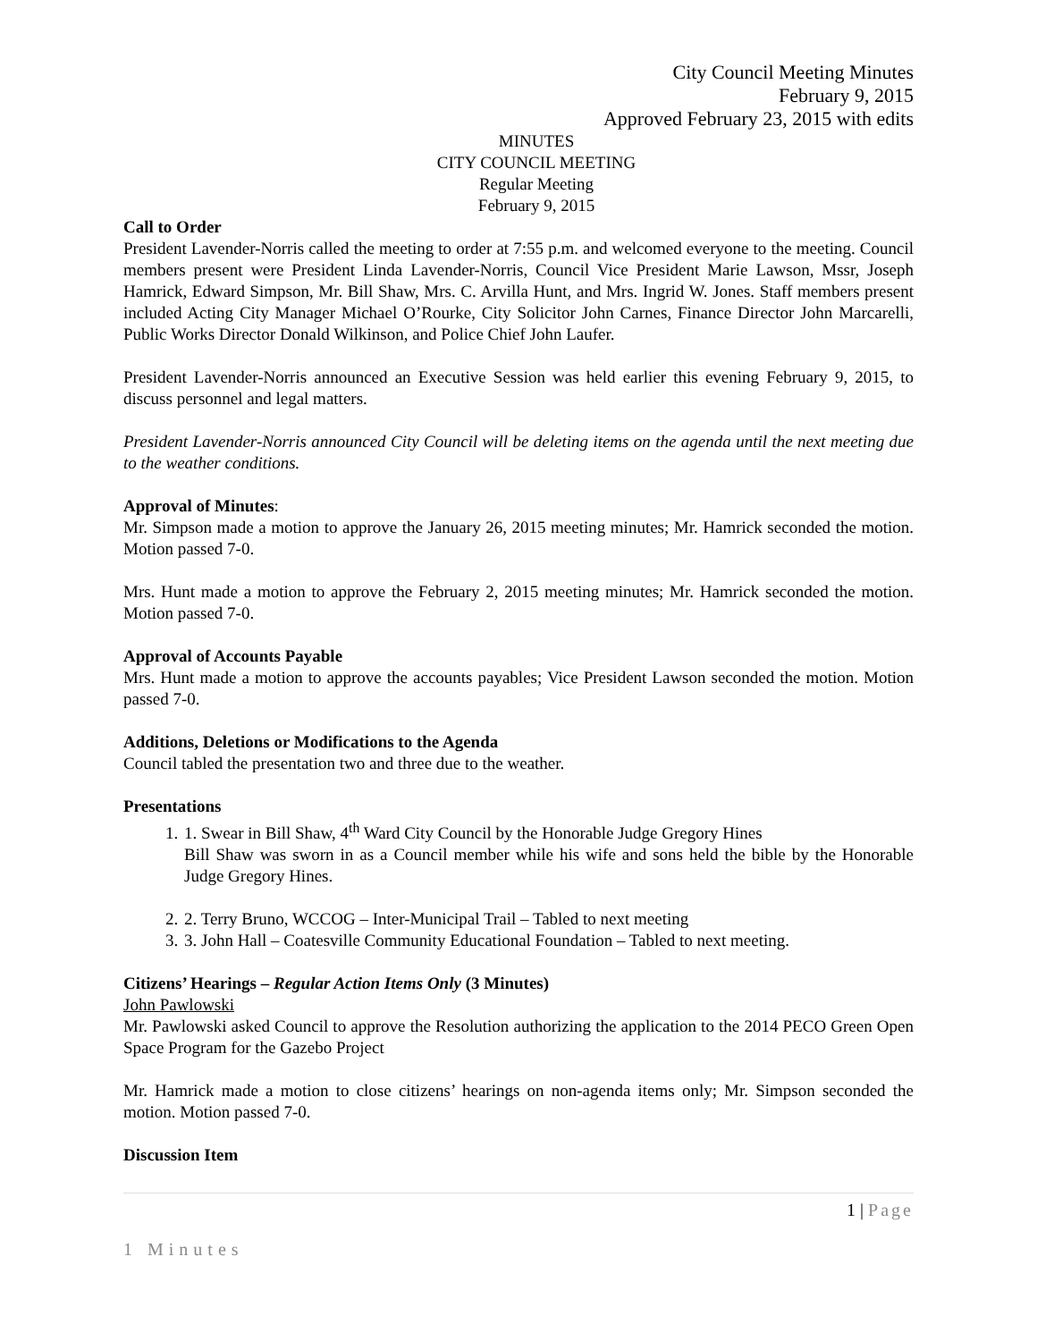City Council Meeting Minutes
February 9, 2015
Approved February 23, 2015 with edits
MINUTES
CITY COUNCIL MEETING
Regular Meeting
February 9, 2015
Call to Order
President Lavender-Norris called the meeting to order at 7:55 p.m. and welcomed everyone to the meeting. Council members present were President Linda Lavender-Norris, Council Vice President Marie Lawson, Mssr, Joseph Hamrick, Edward Simpson, Mr. Bill Shaw, Mrs. C. Arvilla Hunt, and Mrs. Ingrid W. Jones. Staff members present included Acting City Manager Michael O’Rourke, City Solicitor John Carnes, Finance Director John Marcarelli, Public Works Director Donald Wilkinson, and Police Chief John Laufer.
President Lavender-Norris announced an Executive Session was held earlier this evening February 9, 2015, to discuss personnel and legal matters.
President Lavender-Norris announced City Council will be deleting items on the agenda until the next meeting due to the weather conditions.
Approval of Minutes:
Mr. Simpson made a motion to approve the January 26, 2015 meeting minutes; Mr. Hamrick seconded the motion. Motion passed 7-0.
Mrs. Hunt made a motion to approve the February 2, 2015 meeting minutes; Mr. Hamrick seconded the motion. Motion passed 7-0.
Approval of Accounts Payable
Mrs. Hunt made a motion to approve the accounts payables; Vice President Lawson seconded the motion. Motion passed 7-0.
Additions, Deletions or Modifications to the Agenda
Council tabled the presentation two and three due to the weather.
Presentations
1. 1. Swear in Bill Shaw, 4<sup>th</sup> Ward City Council by the Honorable Judge Gregory Hines
Bill Shaw was sworn in as a Council member while his wife and sons held the bible by the Honorable Judge Gregory Hines.
2. 2. Terry Bruno, WCCOG – Inter-Municipal Trail – Tabled to next meeting
3. 3. John Hall – Coatesville Community Educational Foundation – Tabled to next meeting.
Citizens’ Hearings – Regular Action Items Only (3 Minutes)
John Pawlowski
Mr. Pawlowski asked Council to approve the Resolution authorizing the application to the 2014 PECO Green Open Space Program for the Gazebo Project
Mr. Hamrick made a motion to close citizens’ hearings on non-agenda items only; Mr. Simpson seconded the motion. Motion passed 7-0.
Discussion Item
1 | Page
1 Minutes